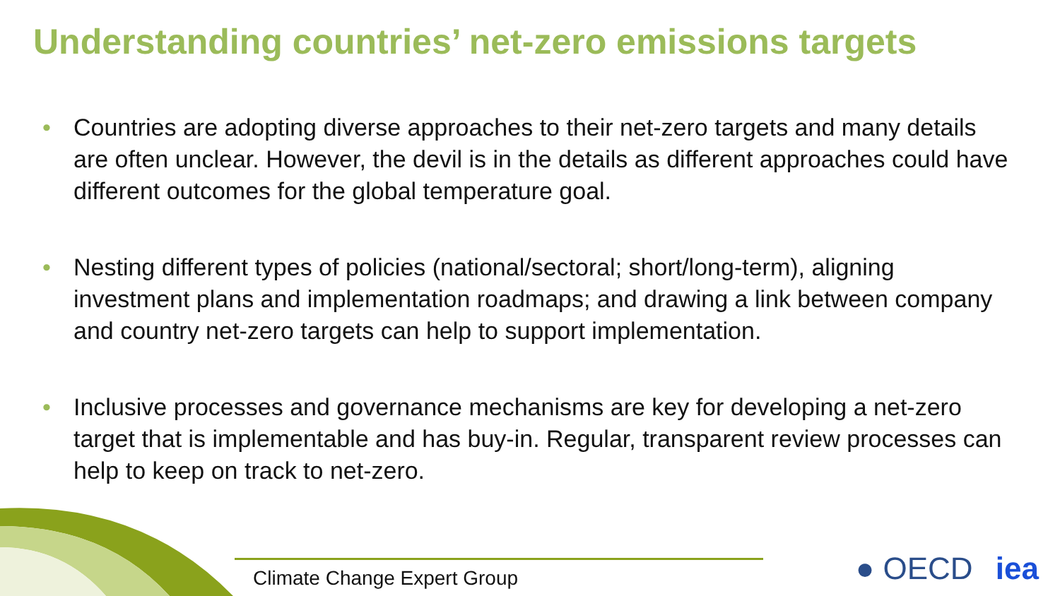Understanding countries’ net-zero emissions targets
• Countries are adopting diverse approaches to their net-zero targets and many details are often unclear. However, the devil is in the details as different approaches could have different outcomes for the global temperature goal.
• Nesting different types of policies (national/sectoral; short/long-term), aligning investment plans and implementation roadmaps; and drawing a link between company and country net-zero targets can help to support implementation.
• Inclusive processes and governance mechanisms are key for developing a net-zero target that is implementable and has buy-in. Regular, transparent review processes can help to keep on track to net-zero.
Climate Change Expert Group ● OECD iea